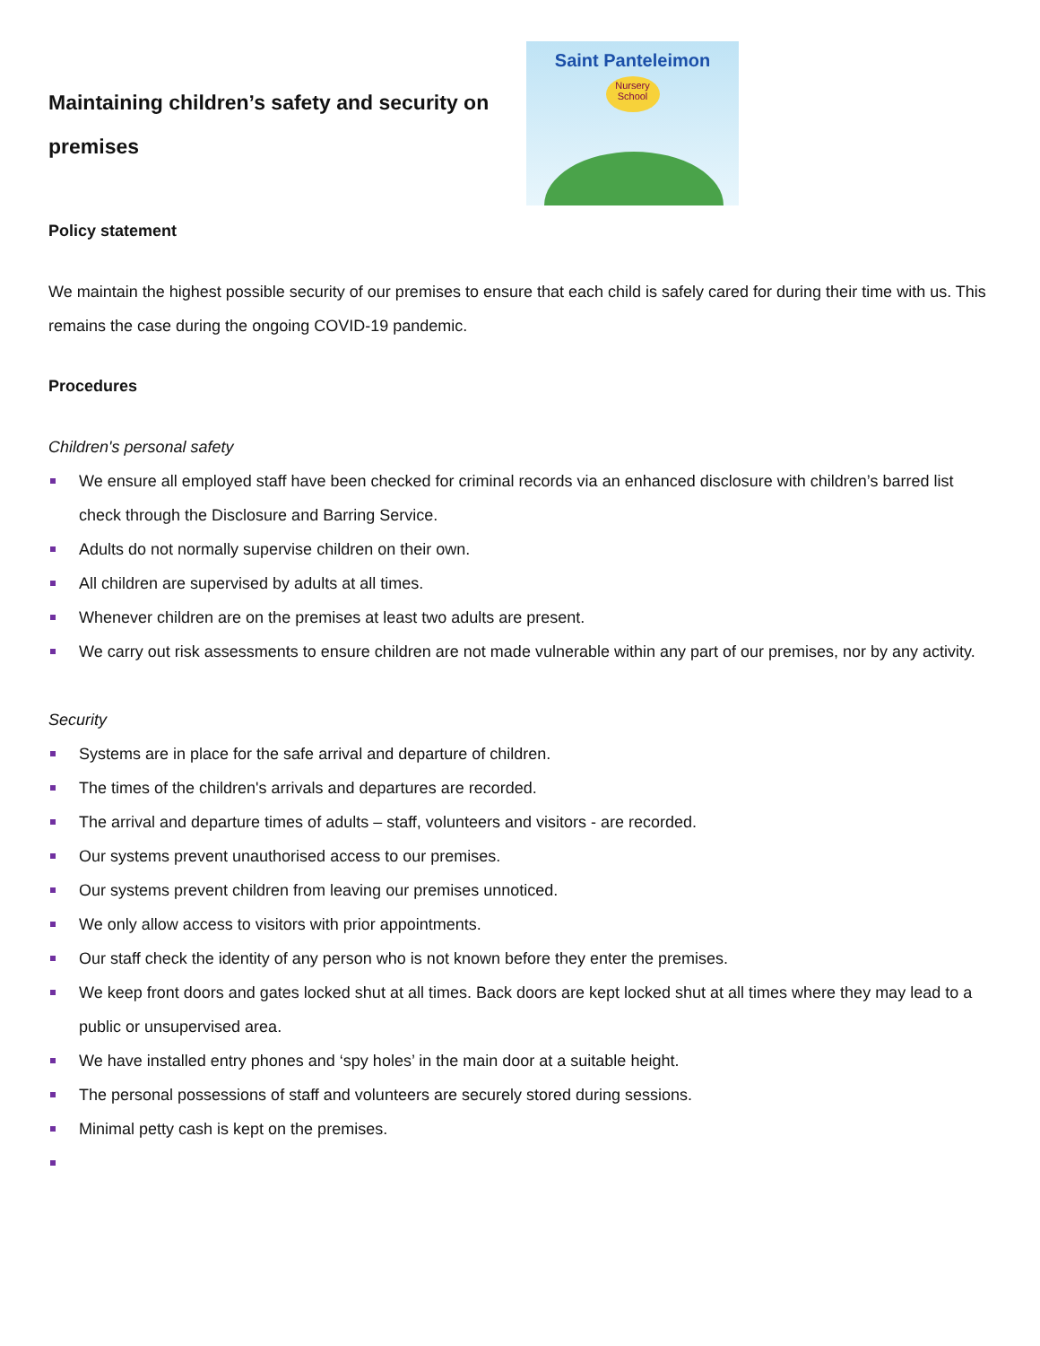Maintaining children’s safety and security on premises
Saint Panteleimon
Nursery School
Policy statement
We maintain the highest possible security of our premises to ensure that each child is safely cared for during their time with us. This remains the case during the ongoing COVID-19 pandemic.
Procedures
Children's personal safety
We ensure all employed staff have been checked for criminal records via an enhanced disclosure with children’s barred list check through the Disclosure and Barring Service.
Adults do not normally supervise children on their own.
All children are supervised by adults at all times.
Whenever children are on the premises at least two adults are present.
We carry out risk assessments to ensure children are not made vulnerable within any part of our premises, nor by any activity.
Security
Systems are in place for the safe arrival and departure of children.
The times of the children's arrivals and departures are recorded.
The arrival and departure times of adults – staff, volunteers and visitors - are recorded.
Our systems prevent unauthorised access to our premises.
Our systems prevent children from leaving our premises unnoticed.
We only allow access to visitors with prior appointments.
Our staff check the identity of any person who is not known before they enter the premises.
We keep front doors and gates locked shut at all times. Back doors are kept locked shut at all times where they may lead to a public or unsupervised area.
We have installed entry phones and ‘spy holes’ in the main door at a suitable height.
The personal possessions of staff and volunteers are securely stored during sessions.
Minimal petty cash is kept on the premises.